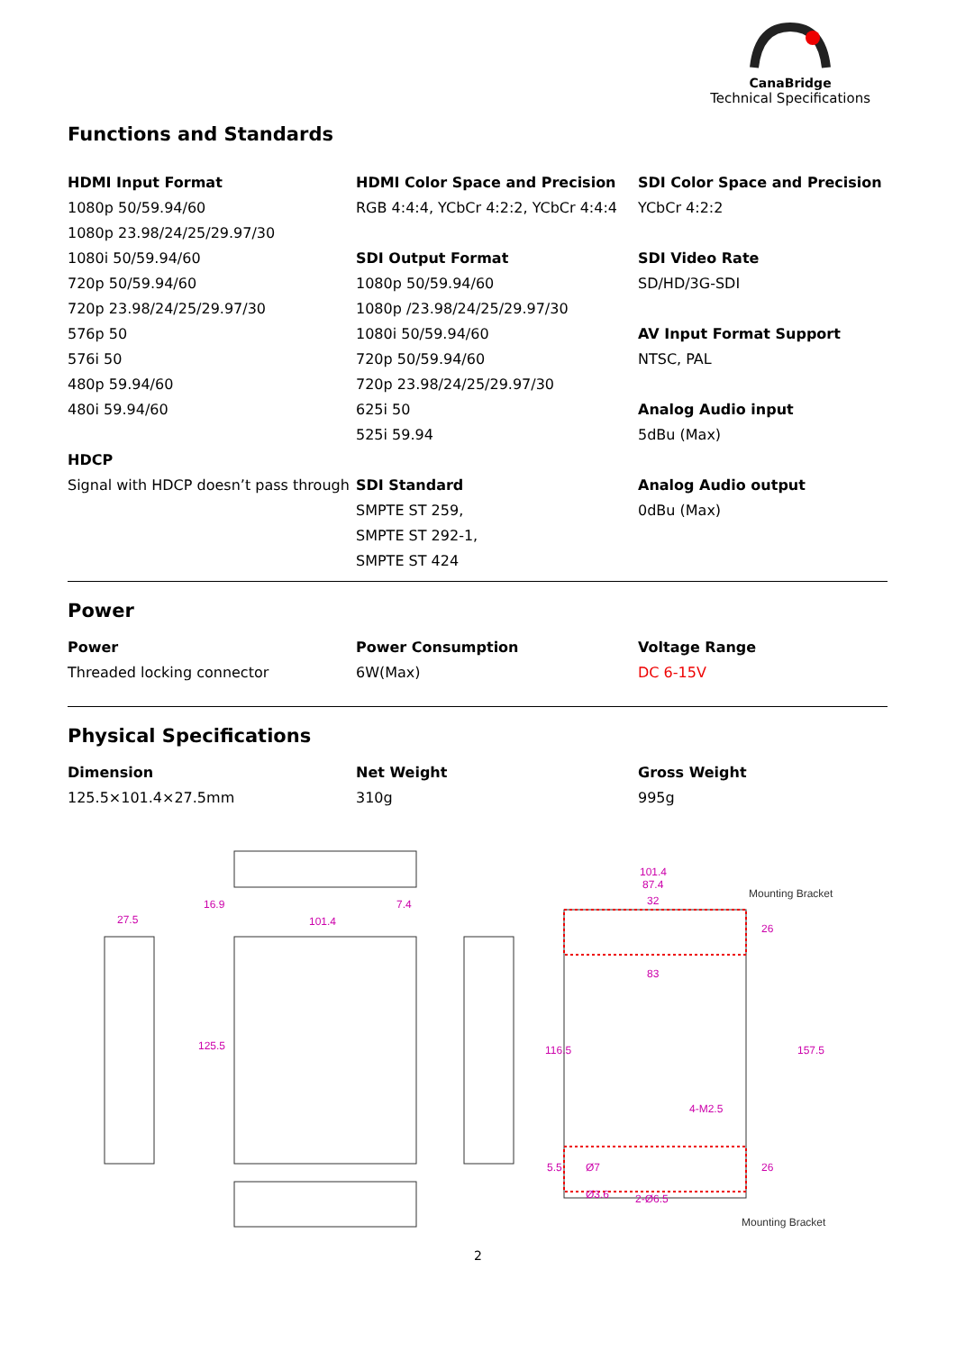CanaBridge
Technical Specifications
Functions and Standards
HDMI Input Format
1080p 50/59.94/60
1080p 23.98/24/25/29.97/30
1080i 50/59.94/60
720p 50/59.94/60
720p 23.98/24/25/29.97/30
576p 50
576i 50
480p 59.94/60
480i 59.94/60
HDCP
Signal with HDCP doesn’t pass through
HDMI Color Space and Precision
RGB 4:4:4, YCbCr 4:2:2, YCbCr 4:4:4
SDI Output Format
1080p 50/59.94/60
1080p /23.98/24/25/29.97/30
1080i 50/59.94/60
720p 50/59.94/60
720p 23.98/24/25/29.97/30
625i 50
525i 59.94
SDI Standard
SMPTE ST 259,
SMPTE ST 292-1,
SMPTE ST 424
SDI Color Space and Precision
YCbCr 4:2:2
SDI Video Rate
SD/HD/3G-SDI
AV Input Format Support
NTSC, PAL
Analog Audio input
5dBu (Max)
Analog Audio output
0dBu (Max)
Power
Power
Threaded locking connector
Power Consumption
6W(Max)
Voltage Range
DC 6-15V
Physical Specifications
Dimension
125.5×101.4×27.5mm
Net Weight
310g
Gross Weight
995g
27.5
101.4
16.9
7.4
101.4
87.4
32
83
125.5
116.5
157.5
26
26
5.5
Ø7
Ø3.6
2-Ø6.5
4-M2.5
Mounting Bracket
Mounting Bracket
2